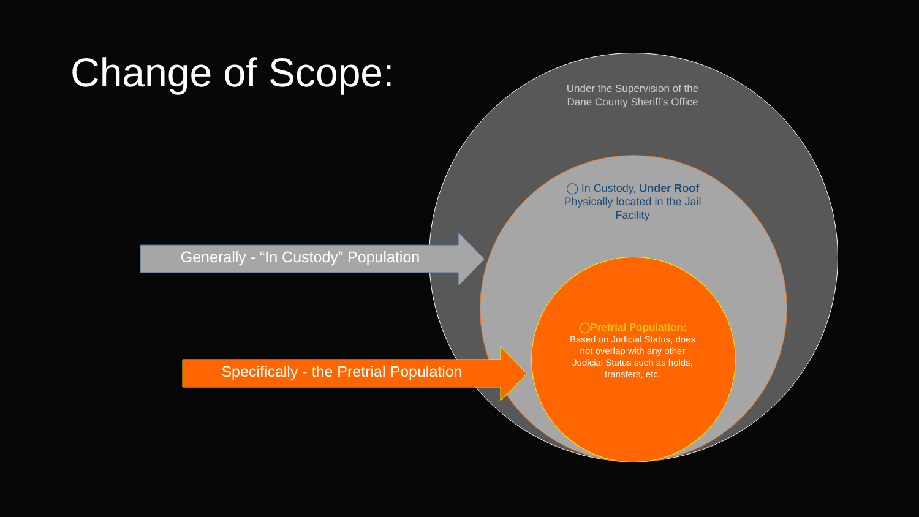Change of Scope:
Under the Supervision of the Dane County Sheriff’s Office
◯ In Custody, Under Roof
Physically located in the Jail Facility
◯Pretrial Population:
Based on Judicial Status, does not overlap with any other Judicial Status such as holds, transfers, etc.
Generally - “In Custody” Population
Specifically - the Pretrial Population